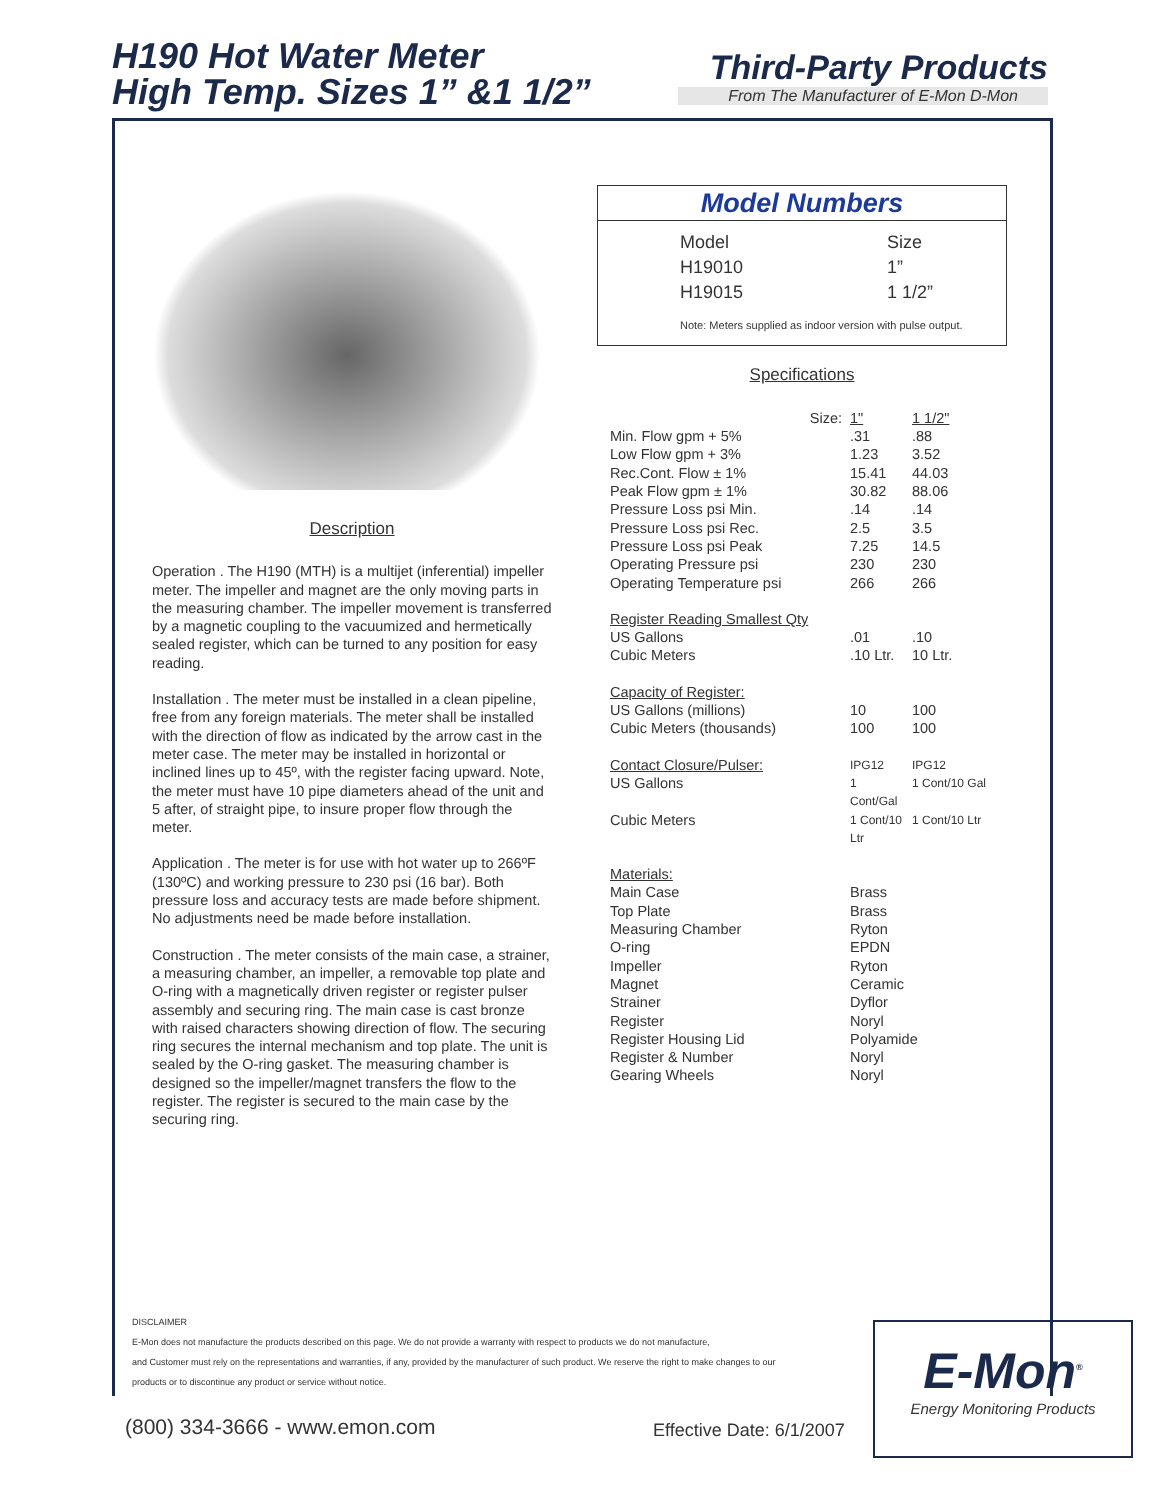H190 Hot Water Meter
High Temp. Sizes 1” &1 1/2”
Third-Party Products
From The Manufacturer of E-Mon D-Mon
Description
Operation . The H190 (MTH) is a multijet (inferential) impeller meter. The impeller and magnet are the only moving parts in the measuring chamber. The impeller movement is transferred by a magnetic coupling to the vacuumized and hermetically sealed register, which can be turned to any position for easy reading.
Installation . The meter must be installed in a clean pipeline, free from any foreign materials. The meter shall be installed with the direction of flow as indicated by the arrow cast in the meter case. The meter may be installed in horizontal or inclined lines up to 45º, with the register facing upward. Note, the meter must have 10 pipe diameters ahead of the unit and 5 after, of straight pipe, to insure proper flow through the meter.
Application . The meter is for use with hot water up to 266ºF (130ºC) and working pressure to 230 psi (16 bar). Both pressure loss and accuracy tests are made before shipment. No adjustments need be made before installation.
Construction . The meter consists of the main case, a strainer, a measuring chamber, an impeller, a removable top plate and O-ring with a magnetically driven register or register pulser assembly and securing ring. The main case is cast bronze with raised characters showing direction of flow. The securing ring secures the internal mechanism and top plate. The unit is sealed by the O-ring gasket. The measuring chamber is designed so the impeller/magnet transfers the flow to the register. The register is secured to the main case by the securing ring.
Model Numbers
| Model | Size |
| H19010 | 1” |
| H19015 | 1 1/2” |
Note: Meters supplied as indoor version with pulse output.
Specifications
| Size: | 1" | 1 1/2" |
| Min. Flow gpm + 5% | .31 | .88 |
| Low Flow gpm + 3% | 1.23 | 3.52 |
| Rec.Cont. Flow ± 1% | 15.41 | 44.03 |
| Peak Flow gpm ± 1% | 30.82 | 88.06 |
| Pressure Loss psi Min. | .14 | .14 |
| Pressure Loss psi Rec. | 2.5 | 3.5 |
| Pressure Loss psi Peak | 7.25 | 14.5 |
| Operating Pressure psi | 230 | 230 |
| Operating Temperature psi | 266 | 266 |
| Register Reading Smallest Qty | | |
| US Gallons | .01 | .10 |
| Cubic Meters | .10 Ltr. | 10 Ltr. |
| Capacity of Register: | | |
| US Gallons (millions) | 10 | 100 |
| Cubic Meters (thousands) | 100 | 100 |
| Contact Closure/Pulser: | IPG12 | IPG12 |
| US Gallons | 1 Cont/Gal | 1 Cont/10 Gal |
| Cubic Meters | 1 Cont/10 Ltr | 1 Cont/10 Ltr |
| Materials: | | |
| Main Case | Brass | |
| Top Plate | Brass | |
| Measuring Chamber | Ryton | |
| O-ring | EPDN | |
| Impeller | Ryton | |
| Magnet | Ceramic | |
| Strainer | Dyflor | |
| Register | Noryl | |
| Register Housing Lid | Polyamide | |
| Register & Number | Noryl | |
| Gearing Wheels | Noryl | |
DISCLAIMER
E-Mon does not manufacture the products described on this page. We do not provide a warranty with respect to products we do not manufacture,
and Customer must rely on the representations and warranties, if any, provided by the manufacturer of such product. We reserve the right to make changes to our
products or to discontinue any product or service without notice.
(800) 334-3666 - www.emon.com Effective Date: 6/1/2007
E-Mon<sup>®</sup>
Energy Monitoring Products